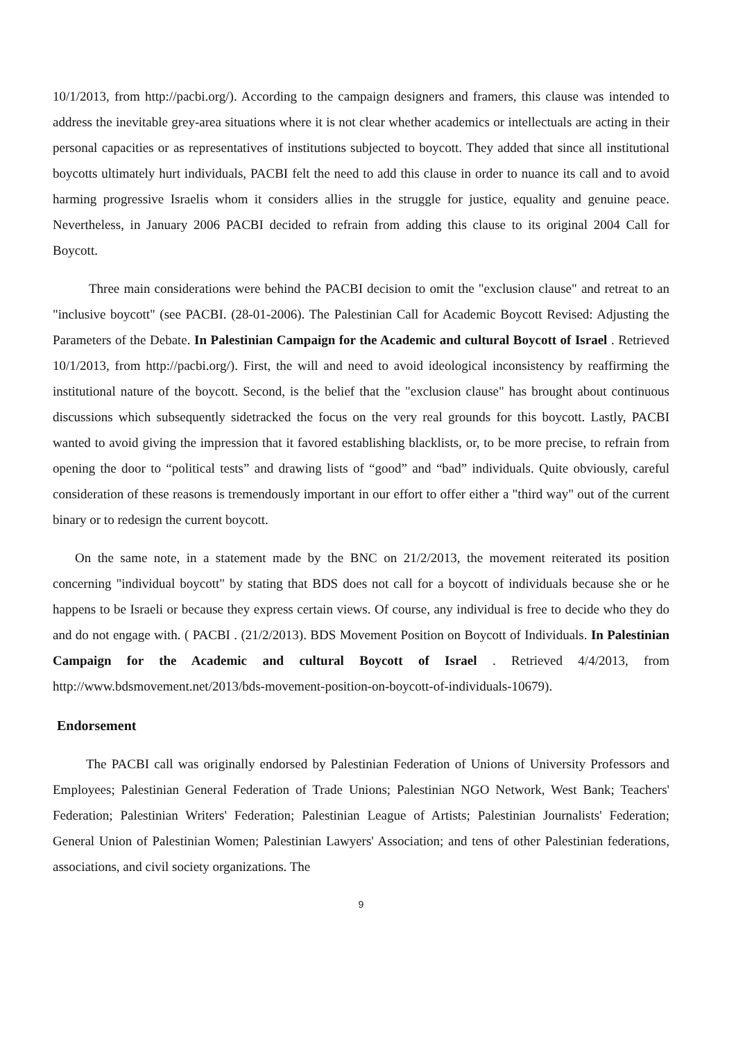10/1/2013, from http://pacbi.org/). According to the campaign designers and framers, this clause was intended to address the inevitable grey-area situations where it is not clear whether academics or intellectuals are acting in their personal capacities or as representatives of institutions subjected to boycott. They added that since all institutional boycotts ultimately hurt individuals, PACBI felt the need to add this clause in order to nuance its call and to avoid harming progressive Israelis whom it considers allies in the struggle for justice, equality and genuine peace. Nevertheless, in January 2006 PACBI decided to refrain from adding this clause to its original 2004 Call for Boycott.
Three main considerations were behind the PACBI decision to omit the "exclusion clause" and retreat to an "inclusive boycott" (see PACBI. (28-01-2006). The Palestinian Call for Academic Boycott Revised: Adjusting the Parameters of the Debate. In Palestinian Campaign for the Academic and cultural Boycott of Israel . Retrieved 10/1/2013, from http://pacbi.org/). First, the will and need to avoid ideological inconsistency by reaffirming the institutional nature of the boycott. Second, is the belief that the "exclusion clause" has brought about continuous discussions which subsequently sidetracked the focus on the very real grounds for this boycott. Lastly, PACBI wanted to avoid giving the impression that it favored establishing blacklists, or, to be more precise, to refrain from opening the door to “political tests” and drawing lists of “good” and “bad” individuals. Quite obviously, careful consideration of these reasons is tremendously important in our effort to offer either a "third way" out of the current binary or to redesign the current boycott.
On the same note, in a statement made by the BNC on 21/2/2013, the movement reiterated its position concerning "individual boycott" by stating that BDS does not call for a boycott of individuals because she or he happens to be Israeli or because they express certain views. Of course, any individual is free to decide who they do and do not engage with. ( PACBI . (21/2/2013). BDS Movement Position on Boycott of Individuals. In Palestinian Campaign for the Academic and cultural Boycott of Israel . Retrieved 4/4/2013, from http://www.bdsmovement.net/2013/bds-movement-position-on-boycott-of-individuals-10679).
Endorsement
The PACBI call was originally endorsed by Palestinian Federation of Unions of University Professors and Employees; Palestinian General Federation of Trade Unions; Palestinian NGO Network, West Bank; Teachers' Federation; Palestinian Writers' Federation; Palestinian League of Artists; Palestinian Journalists' Federation; General Union of Palestinian Women; Palestinian Lawyers' Association; and tens of other Palestinian federations, associations, and civil society organizations. The
9